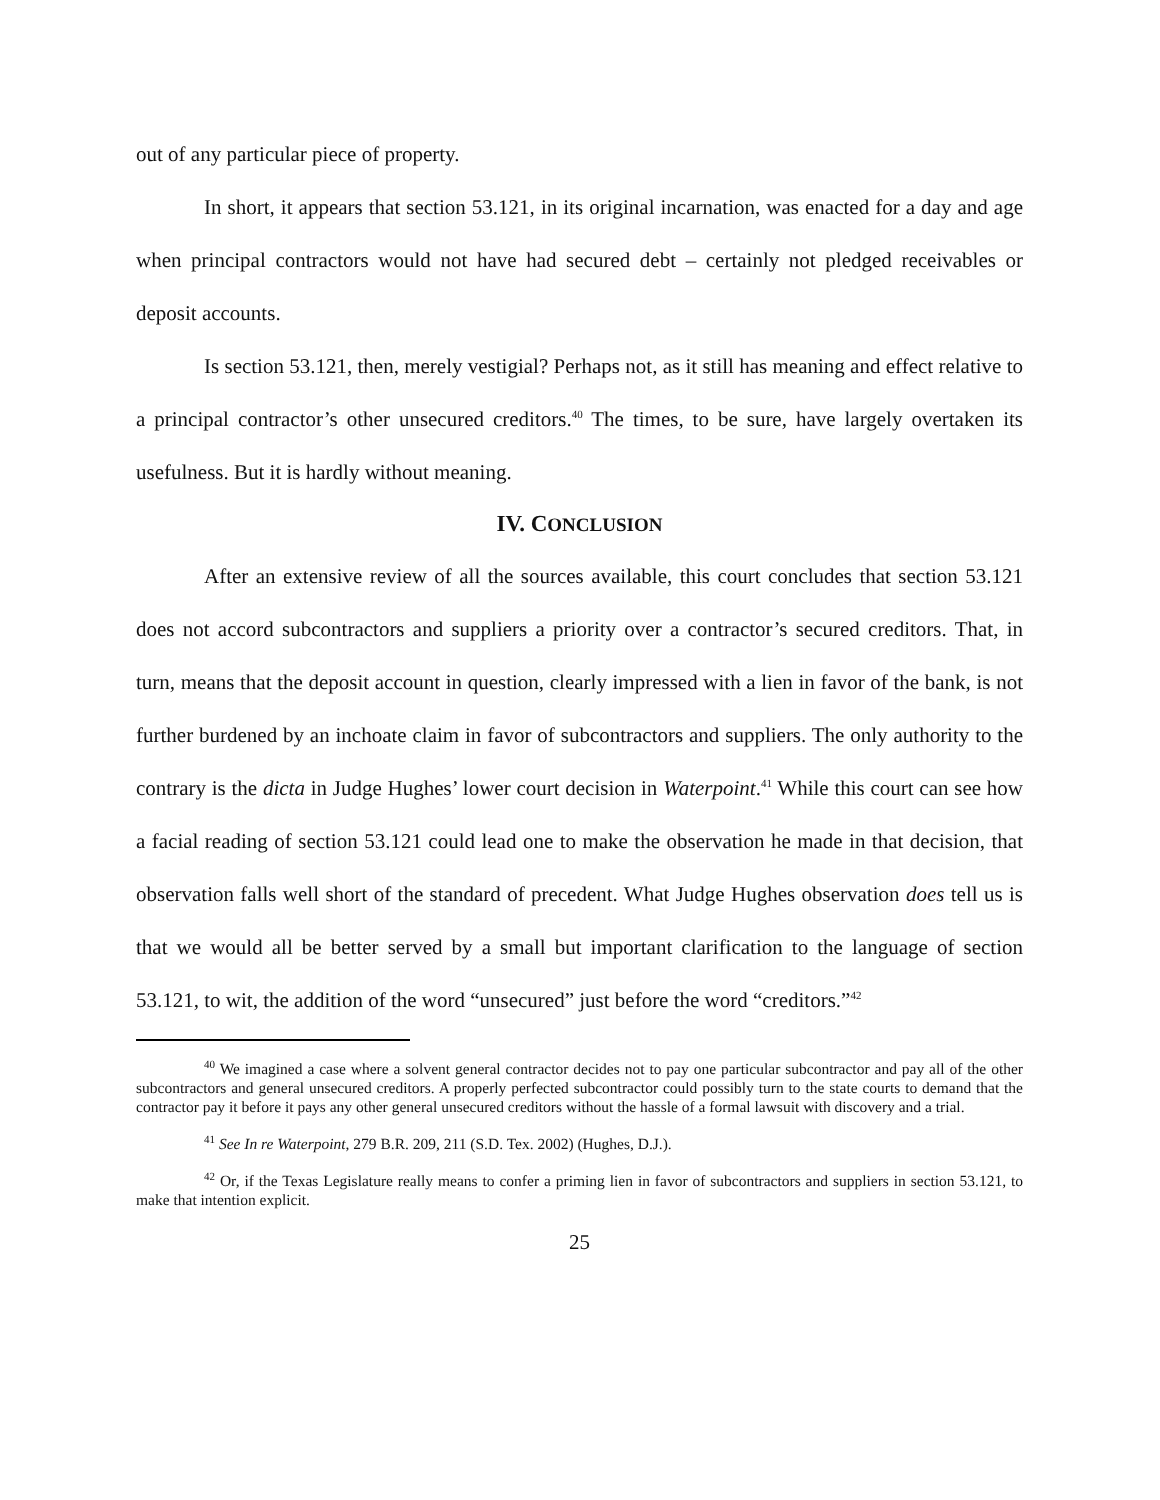out of any particular piece of property.
In short, it appears that section 53.121, in its original incarnation, was enacted for a day and age when principal contractors would not have had secured debt – certainly not pledged receivables or deposit accounts.
Is section 53.121, then, merely vestigial? Perhaps not, as it still has meaning and effect relative to a principal contractor’s other unsecured creditors.<sup>40</sup> The times, to be sure, have largely overtaken its usefulness. But it is hardly without meaning.
IV. CONCLUSION
After an extensive review of all the sources available, this court concludes that section 53.121 does not accord subcontractors and suppliers a priority over a contractor’s secured creditors. That, in turn, means that the deposit account in question, clearly impressed with a lien in favor of the bank, is not further burdened by an inchoate claim in favor of subcontractors and suppliers. The only authority to the contrary is the dicta in Judge Hughes’ lower court decision in Waterpoint.<sup>41</sup> While this court can see how a facial reading of section 53.121 could lead one to make the observation he made in that decision, that observation falls well short of the standard of precedent. What Judge Hughes observation does tell us is that we would all be better served by a small but important clarification to the language of section 53.121, to wit, the addition of the word “unsecured” just before the word “creditors.”<sup>42</sup>
<sup>40</sup> We imagined a case where a solvent general contractor decides not to pay one particular subcontractor and pay all of the other subcontractors and general unsecured creditors. A properly perfected subcontractor could possibly turn to the state courts to demand that the contractor pay it before it pays any other general unsecured creditors without the hassle of a formal lawsuit with discovery and a trial.
<sup>41</sup> See In re Waterpoint, 279 B.R. 209, 211 (S.D. Tex. 2002) (Hughes, D.J.).
<sup>42</sup> Or, if the Texas Legislature really means to confer a priming lien in favor of subcontractors and suppliers in section 53.121, to make that intention explicit.
25